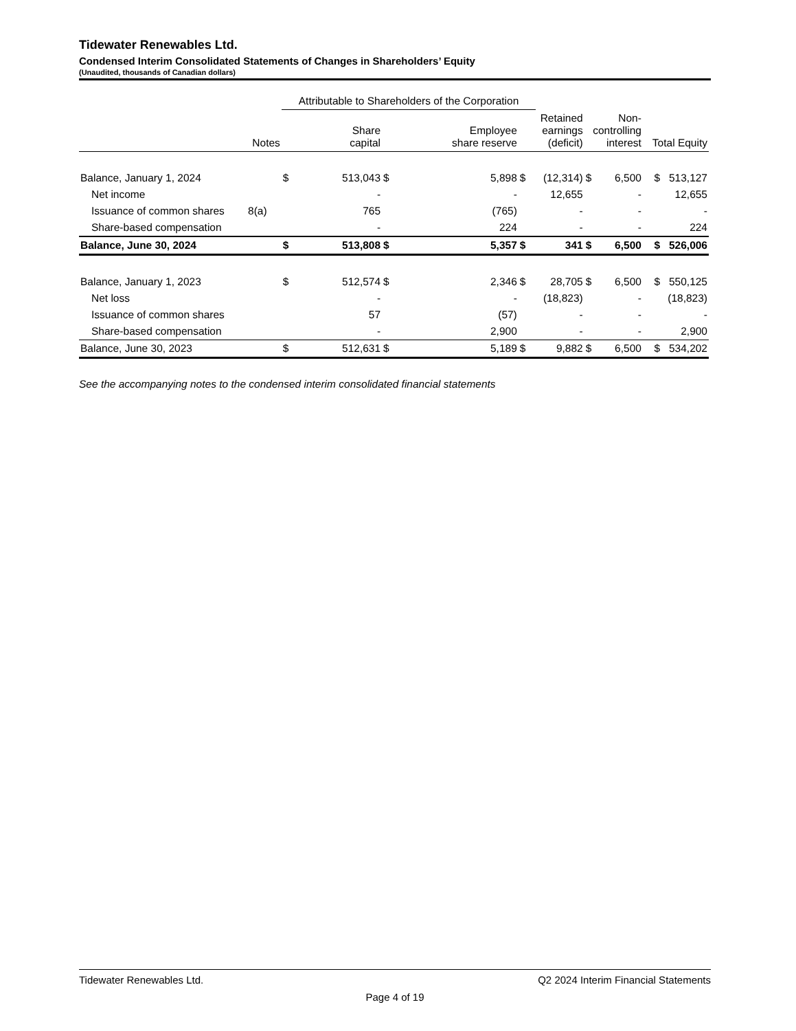Tidewater Renewables Ltd.
Condensed Interim Consolidated Statements of Changes in Shareholders’ Equity
(Unaudited, thousands of Canadian dollars)
| | | Attributable to Shareholders of the Corporation | | | | | | | | |
| --- | --- | --- | --- | --- | --- | --- | --- | --- | --- | --- |
| | Notes | | Share capital | Employee share reserve | | Retained earnings (deficit) | | Non- controlling interest | | Total Equity |
| Balance, January 1, 2024 | | $ | 513,043 | $ | 5,898 | $ | (12,314) | $ | 6,500 | $ 513,127 |
| Net income | | | - | | - | | 12,655 | | - | 12,655 |
| Issuance of common shares | 8(a) | | 765 | | (765) | | - | | - | - |
| Share-based compensation | | | - | | 224 | | - | | - | 224 |
| Balance, June 30, 2024 | | $ | 513,808 | $ | 5,357 | $ | 341 | $ | 6,500 | $ 526,006 |
| Balance, January 1, 2023 | | $ | 512,574 | $ | 2,346 | $ | 28,705 | $ | 6,500 | $ 550,125 |
| Net loss | | | - | | - | | (18,823) | | - | (18,823) |
| Issuance of common shares | | | 57 | | (57) | | - | | - | - |
| Share-based compensation | | | - | | 2,900 | | - | | - | 2,900 |
| Balance, June 30, 2023 | | $ | 512,631 | $ | 5,189 | $ | 9,882 | $ | 6,500 | $ 534,202 |
See the accompanying notes to the condensed interim consolidated financial statements
Tidewater Renewables Ltd. Q2 2024 Interim Financial Statements
Page 4 of 19